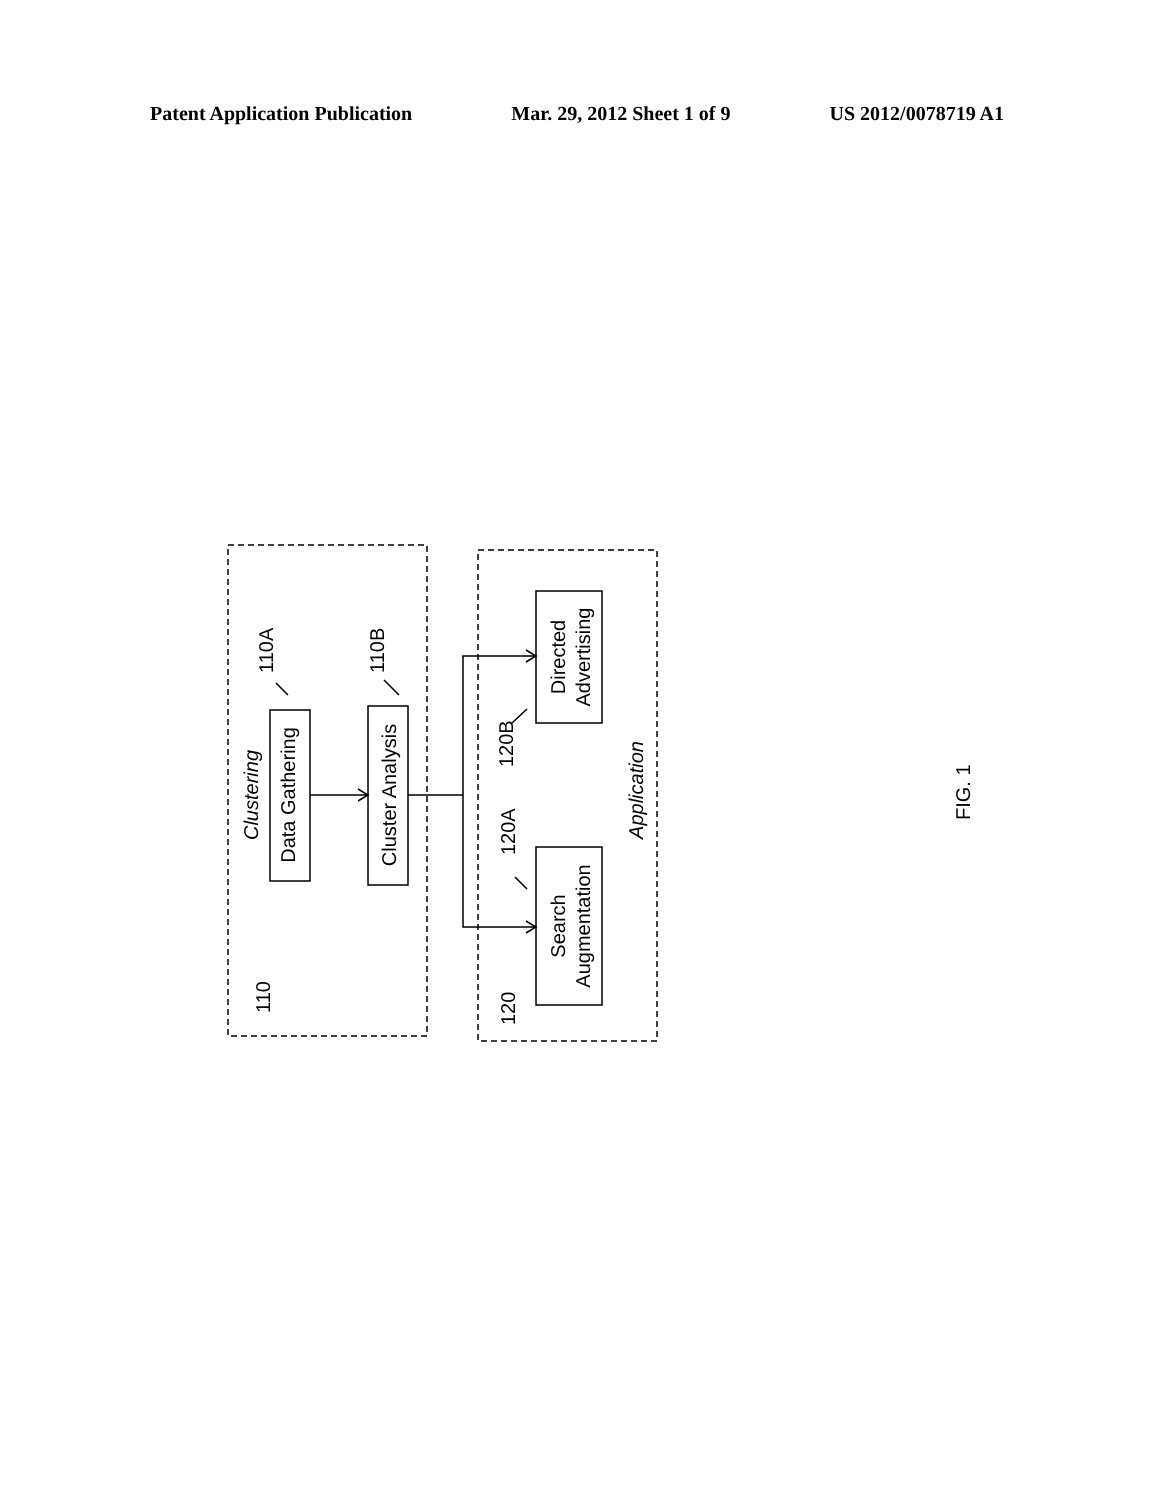Patent Application Publication Mar. 29, 2012 Sheet 1 of 9 US 2012/0078719 A1
Data Gathering
Cluster Analysis
Directed
Advertising
Search
Augmentation
Clustering
Application
110
120
110A
110B
120B
120A
FIG. 1